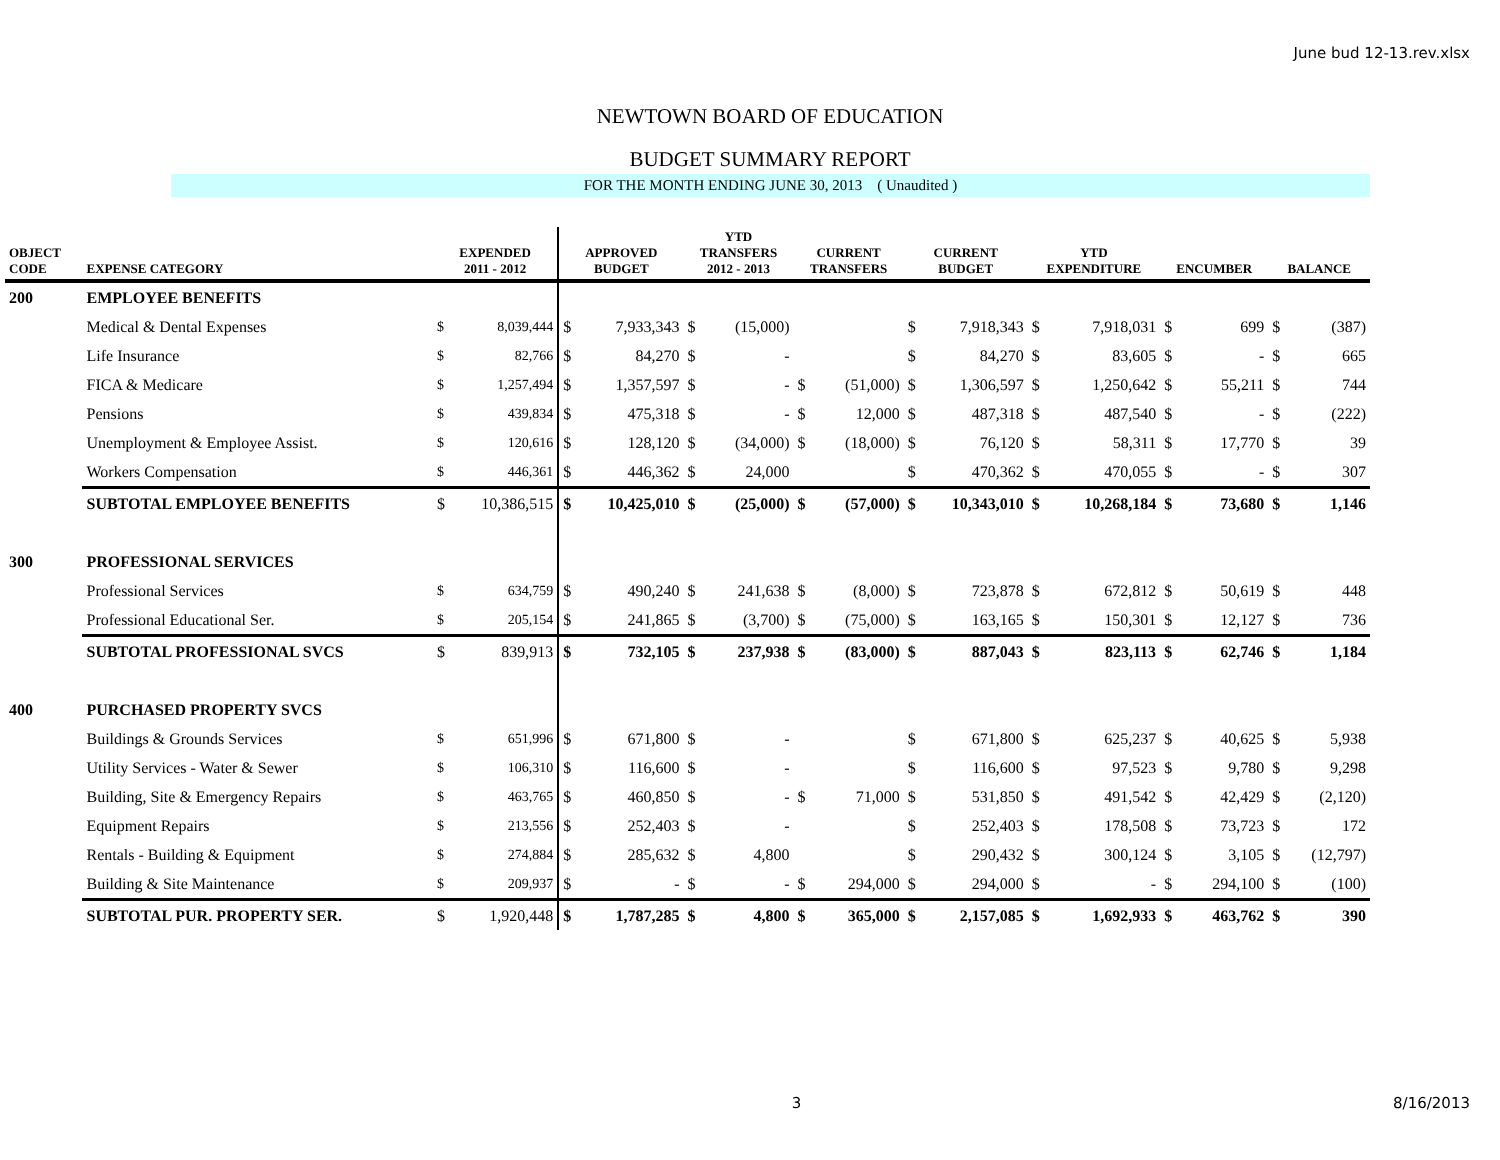June bud 12-13.rev.xlsx
NEWTOWN BOARD OF EDUCATION
BUDGET SUMMARY REPORT
FOR THE MONTH ENDING JUNE 30, 2013 ( Unaudited )
| OBJECT CODE | EXPENSE CATEGORY | EXPENDED 2011 - 2012 | | APPROVED BUDGET | | YTD TRANSFERS 2012 - 2013 | | CURRENT TRANSFERS | | CURRENT BUDGET | | YTD EXPENDITURE | | ENCUMBER | | BALANCE | |
| --- | --- | --- | --- | --- | --- | --- | --- | --- | --- | --- | --- | --- | --- | --- | --- | --- | --- |
| 200 | EMPLOYEE BENEFITS | | | | | | | | | | | | | | | | |
| | Medical & Dental Expenses | $ | 8,039,444 | $ | 7,933,343 | $ | (15,000) | | | $ | 7,918,343 | $ | 7,918,031 | $ | 699 | $ | (387) |
| | Life Insurance | $ | 82,766 | $ | 84,270 | $ | - | | | $ | 84,270 | $ | 83,605 | $ | - | $ | 665 |
| | FICA & Medicare | $ | 1,257,494 | $ | 1,357,597 | $ | - | $ | (51,000) | $ | 1,306,597 | $ | 1,250,642 | $ | 55,211 | $ | 744 |
| | Pensions | $ | 439,834 | $ | 475,318 | $ | - | $ | 12,000 | $ | 487,318 | $ | 487,540 | $ | - | $ | (222) |
| | Unemployment & Employee Assist. | $ | 120,616 | $ | 128,120 | $ | (34,000) | $ | (18,000) | $ | 76,120 | $ | 58,311 | $ | 17,770 | $ | 39 |
| | Workers Compensation | $ | 446,361 | $ | 446,362 | $ | 24,000 | | | $ | 470,362 | $ | 470,055 | $ | - | $ | 307 |
| | SUBTOTAL EMPLOYEE BENEFITS | $ | 10,386,515 | $ | 10,425,010 | $ | (25,000) | $ | (57,000) | $ | 10,343,010 | $ | 10,268,184 | $ | 73,680 | $ | 1,146 |
| 300 | PROFESSIONAL SERVICES | | | | | | | | | | | | | | | | |
| | Professional Services | $ | 634,759 | $ | 490,240 | $ | 241,638 | $ | (8,000) | $ | 723,878 | $ | 672,812 | $ | 50,619 | $ | 448 |
| | Professional Educational Ser. | $ | 205,154 | $ | 241,865 | $ | (3,700) | $ | (75,000) | $ | 163,165 | $ | 150,301 | $ | 12,127 | $ | 736 |
| | SUBTOTAL PROFESSIONAL SVCS | $ | 839,913 | $ | 732,105 | $ | 237,938 | $ | (83,000) | $ | 887,043 | $ | 823,113 | $ | 62,746 | $ | 1,184 |
| 400 | PURCHASED PROPERTY SVCS | | | | | | | | | | | | | | | | |
| | Buildings & Grounds Services | $ | 651,996 | $ | 671,800 | $ | - | | | $ | 671,800 | $ | 625,237 | $ | 40,625 | $ | 5,938 |
| | Utility Services - Water & Sewer | $ | 106,310 | $ | 116,600 | $ | - | | | $ | 116,600 | $ | 97,523 | $ | 9,780 | $ | 9,298 |
| | Building, Site & Emergency Repairs | $ | 463,765 | $ | 460,850 | $ | - | $ | 71,000 | $ | 531,850 | $ | 491,542 | $ | 42,429 | $ | (2,120) |
| | Equipment Repairs | $ | 213,556 | $ | 252,403 | $ | - | | | $ | 252,403 | $ | 178,508 | $ | 73,723 | $ | 172 |
| | Rentals - Building & Equipment | $ | 274,884 | $ | 285,632 | $ | 4,800 | | | $ | 290,432 | $ | 300,124 | $ | 3,105 | $ | (12,797) |
| | Building & Site Maintenance | $ | 209,937 | $ | - | $ | - | $ | 294,000 | $ | 294,000 | $ | - | $ | 294,100 | $ | (100) |
| | SUBTOTAL PUR. PROPERTY SER. | $ | 1,920,448 | $ | 1,787,285 | $ | 4,800 | $ | 365,000 | $ | 2,157,085 | $ | 1,692,933 | $ | 463,762 | $ | 390 |
3 8/16/2013